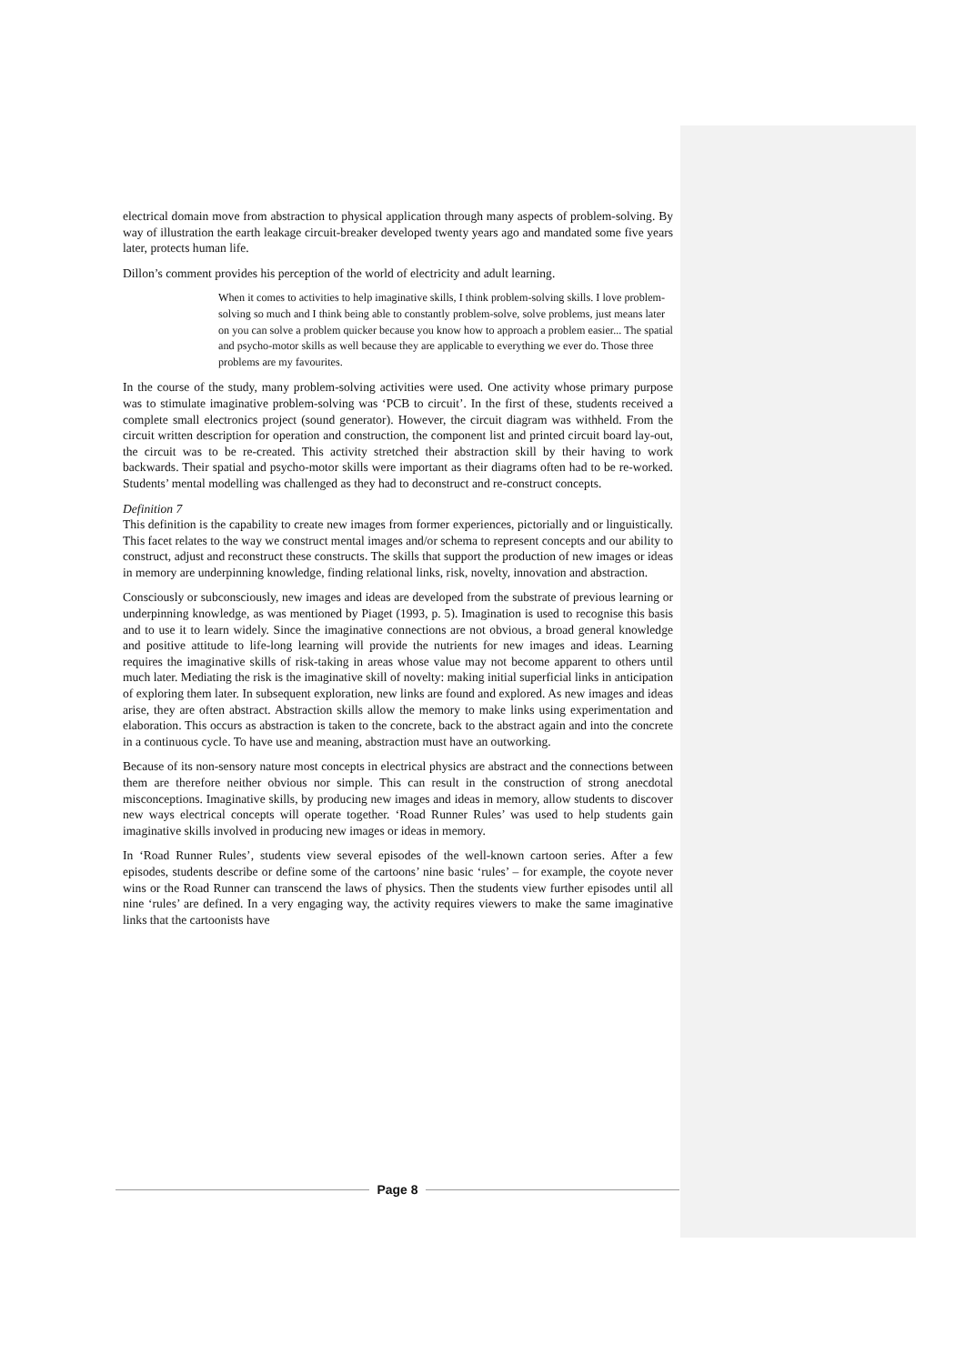electrical domain move from abstraction to physical application through many aspects of problem-solving. By way of illustration the earth leakage circuit-breaker developed twenty years ago and mandated some five years later, protects human life.
Dillon’s comment provides his perception of the world of electricity and adult learning.
When it comes to activities to help imaginative skills, I think problem-solving skills. I love problem-solving so much and I think being able to constantly problem-solve, solve problems, just means later on you can solve a problem quicker because you know how to approach a problem easier... The spatial and psycho-motor skills as well because they are applicable to everything we ever do. Those three problems are my favourites.
In the course of the study, many problem-solving activities were used. One activity whose primary purpose was to stimulate imaginative problem-solving was ‘PCB to circuit’. In the first of these, students received a complete small electronics project (sound generator). However, the circuit diagram was withheld. From the circuit written description for operation and construction, the component list and printed circuit board lay-out, the circuit was to be re-created. This activity stretched their abstraction skill by their having to work backwards. Their spatial and psycho-motor skills were important as their diagrams often had to be re-worked. Students’ mental modelling was challenged as they had to deconstruct and re-construct concepts.
Definition 7
This definition is the capability to create new images from former experiences, pictorially and or linguistically. This facet relates to the way we construct mental images and/or schema to represent concepts and our ability to construct, adjust and reconstruct these constructs. The skills that support the production of new images or ideas in memory are underpinning knowledge, finding relational links, risk, novelty, innovation and abstraction.
Consciously or subconsciously, new images and ideas are developed from the substrate of previous learning or underpinning knowledge, as was mentioned by Piaget (1993, p. 5). Imagination is used to recognise this basis and to use it to learn widely. Since the imaginative connections are not obvious, a broad general knowledge and positive attitude to life-long learning will provide the nutrients for new images and ideas. Learning requires the imaginative skills of risk-taking in areas whose value may not become apparent to others until much later. Mediating the risk is the imaginative skill of novelty: making initial superficial links in anticipation of exploring them later. In subsequent exploration, new links are found and explored. As new images and ideas arise, they are often abstract. Abstraction skills allow the memory to make links using experimentation and elaboration. This occurs as abstraction is taken to the concrete, back to the abstract again and into the concrete in a continuous cycle. To have use and meaning, abstraction must have an outworking.
Because of its non-sensory nature most concepts in electrical physics are abstract and the connections between them are therefore neither obvious nor simple. This can result in the construction of strong anecdotal misconceptions. Imaginative skills, by producing new images and ideas in memory, allow students to discover new ways electrical concepts will operate together. ‘Road Runner Rules’ was used to help students gain imaginative skills involved in producing new images or ideas in memory.
In ‘Road Runner Rules’, students view several episodes of the well-known cartoon series. After a few episodes, students describe or define some of the cartoons’ nine basic ‘rules’ – for example, the coyote never wins or the Road Runner can transcend the laws of physics. Then the students view further episodes until all nine ‘rules’ are defined. In a very engaging way, the activity requires viewers to make the same imaginative links that the cartoonists have
Page 8